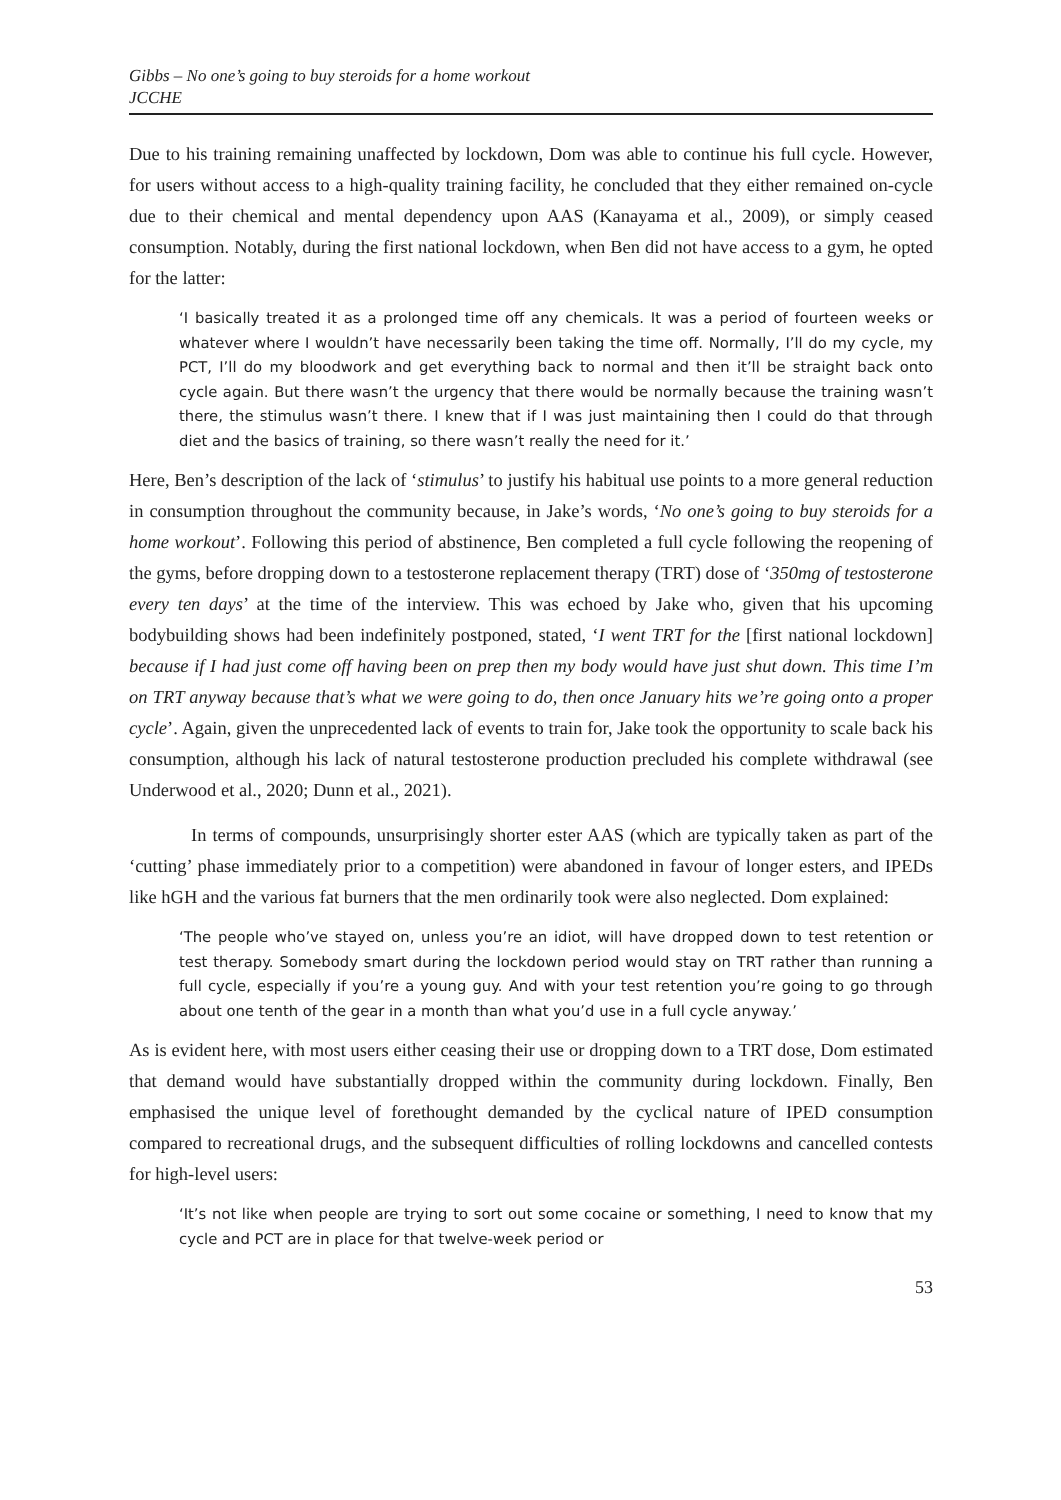Gibbs – No one’s going to buy steroids for a home workout
JCCHE
Due to his training remaining unaffected by lockdown, Dom was able to continue his full cycle. However, for users without access to a high-quality training facility, he concluded that they either remained on-cycle due to their chemical and mental dependency upon AAS (Kanayama et al., 2009), or simply ceased consumption. Notably, during the first national lockdown, when Ben did not have access to a gym, he opted for the latter:
‘I basically treated it as a prolonged time off any chemicals. It was a period of fourteen weeks or whatever where I wouldn’t have necessarily been taking the time off. Normally, I’ll do my cycle, my PCT, I’ll do my bloodwork and get everything back to normal and then it’ll be straight back onto cycle again. But there wasn’t the urgency that there would be normally because the training wasn’t there, the stimulus wasn’t there. I knew that if I was just maintaining then I could do that through diet and the basics of training, so there wasn’t really the need for it.’
Here, Ben’s description of the lack of ‘stimulus’ to justify his habitual use points to a more general reduction in consumption throughout the community because, in Jake’s words, ‘No one’s going to buy steroids for a home workout’. Following this period of abstinence, Ben completed a full cycle following the reopening of the gyms, before dropping down to a testosterone replacement therapy (TRT) dose of ‘350mg of testosterone every ten days’ at the time of the interview. This was echoed by Jake who, given that his upcoming bodybuilding shows had been indefinitely postponed, stated, ‘I went TRT for the [first national lockdown] because if I had just come off having been on prep then my body would have just shut down. This time I’m on TRT anyway because that’s what we were going to do, then once January hits we’re going onto a proper cycle’. Again, given the unprecedented lack of events to train for, Jake took the opportunity to scale back his consumption, although his lack of natural testosterone production precluded his complete withdrawal (see Underwood et al., 2020; Dunn et al., 2021).
In terms of compounds, unsurprisingly shorter ester AAS (which are typically taken as part of the ‘cutting’ phase immediately prior to a competition) were abandoned in favour of longer esters, and IPEDs like hGH and the various fat burners that the men ordinarily took were also neglected. Dom explained:
‘The people who’ve stayed on, unless you’re an idiot, will have dropped down to test retention or test therapy. Somebody smart during the lockdown period would stay on TRT rather than running a full cycle, especially if you’re a young guy. And with your test retention you’re going to go through about one tenth of the gear in a month than what you’d use in a full cycle anyway.’
As is evident here, with most users either ceasing their use or dropping down to a TRT dose, Dom estimated that demand would have substantially dropped within the community during lockdown. Finally, Ben emphasised the unique level of forethought demanded by the cyclical nature of IPED consumption compared to recreational drugs, and the subsequent difficulties of rolling lockdowns and cancelled contests for high-level users:
‘It’s not like when people are trying to sort out some cocaine or something, I need to know that my cycle and PCT are in place for that twelve-week period or
53